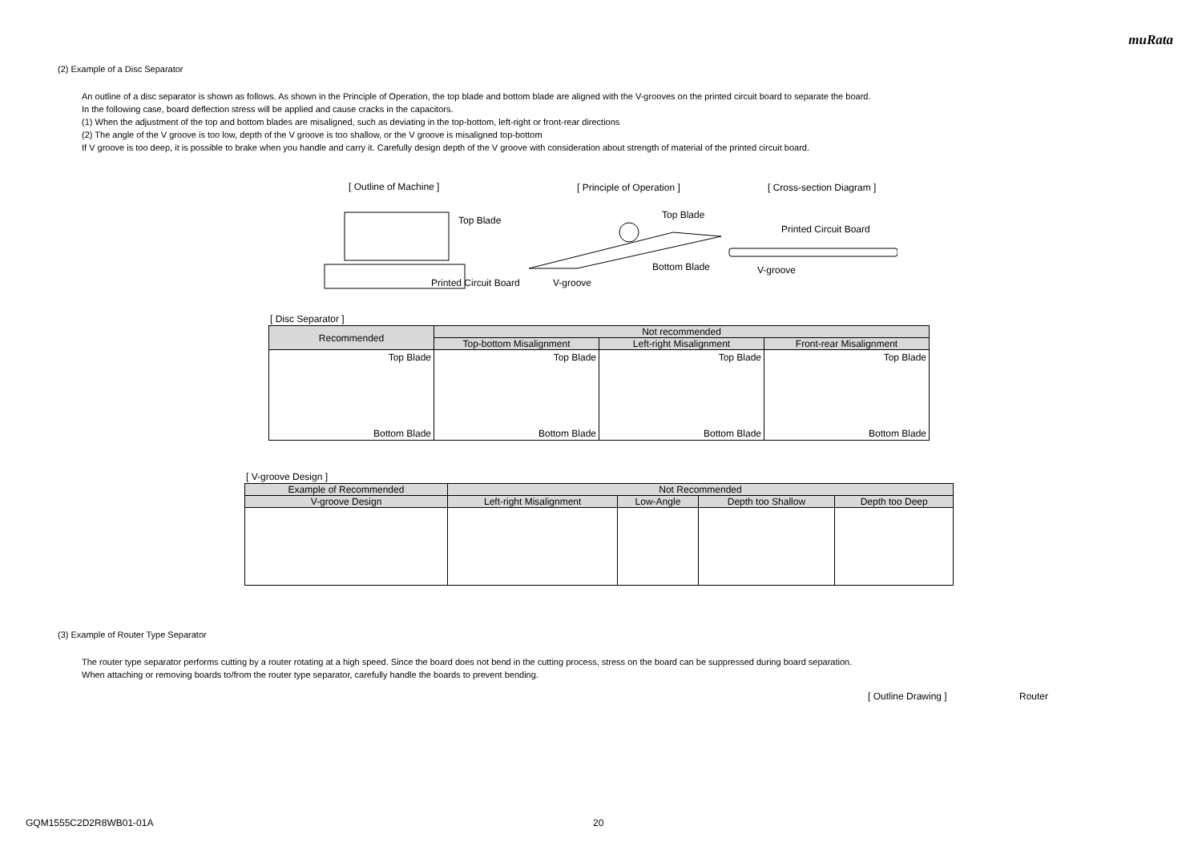muRata
(2) Example of a Disc Separator
An outline of a disc separator is shown as follows. As shown in the Principle of Operation, the top blade and bottom blade are aligned with the V-grooves on the printed circuit board to separate the board.
In the following case, board deflection stress will be applied and cause cracks in the capacitors.
(1) When the adjustment of the top and bottom blades are misaligned, such as deviating in the top-bottom, left-right or front-rear directions
(2) The angle of the V groove is too low, depth of the V groove is too shallow, or the V groove is misaligned top-bottom
If V groove is too deep, it is possible to brake when you handle and carry it. Carefully design depth of the V groove with consideration about strength of material of the printed circuit board.
[ Outline of Machine ] [ Principle of Operation ] [ Cross-section Diagram ]
Top Blade
Printed Circuit Board V-groove
Top Blade
Bottom Blade
Printed Circuit Board
V-groove
[ Disc Separator ]
| Recommended | Not recommended | | |
| --- | --- | --- | --- |
| | Top-bottom Misalignment | Left-right Misalignment | Front-rear Misalignment |
| Top Blade Bottom Blade | Top Blade Bottom Blade | Top Blade Bottom Blade | Top Blade Bottom Blade |
[ V-groove Design ]
| Example of Recommended | Not Recommended | | | |
| --- | --- | --- | --- | --- |
| V-groove Design | Left-right Misalignment | Low-Angle | Depth too Shallow | Depth too Deep |
(3) Example of Router Type Separator
The router type separator performs cutting by a router rotating at a high speed. Since the board does not bend in the cutting process, stress on the board can be suppressed during board separation.
When attaching or removing boards to/from the router type separator, carefully handle the boards to prevent bending.
[ Outline Drawing ] Router
GQM1555C2D2R8WB01-01A 20